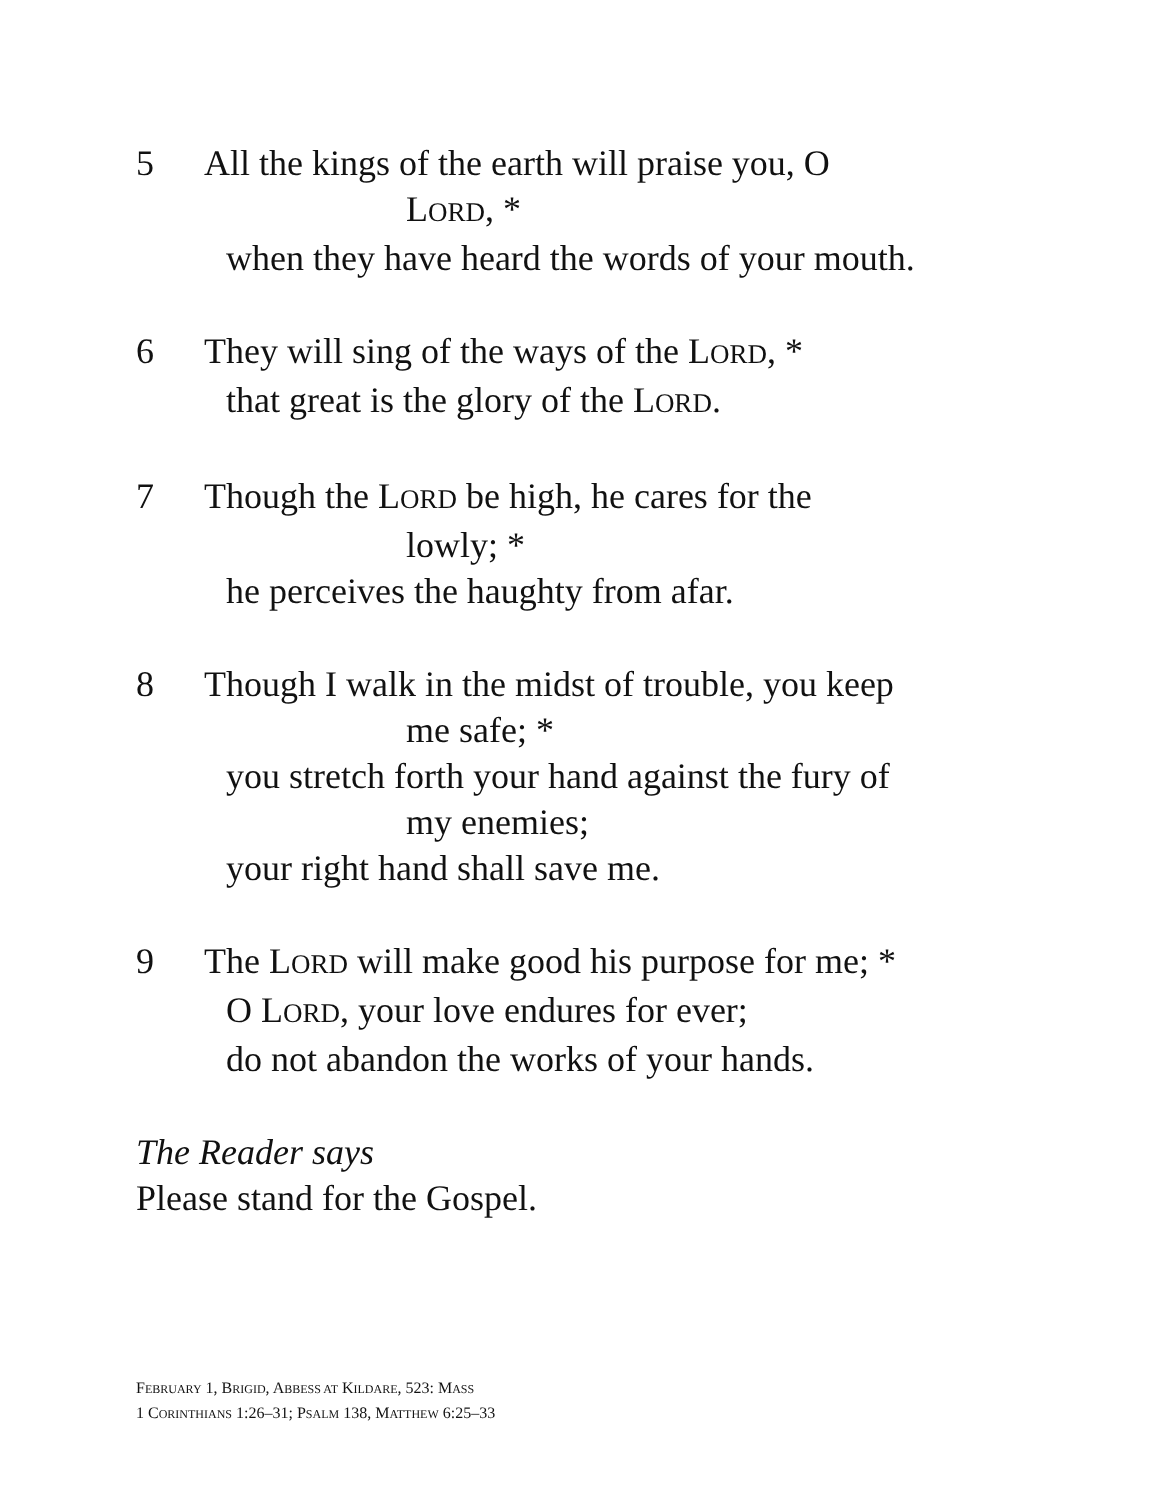5 All the kings of the earth will praise you, O
LORD, *
when they have heard the words of your mouth.
6 They will sing of the ways of the LORD, *
that great is the glory of the LORD.
7 Though the LORD be high, he cares for the
lowly; *
he perceives the haughty from afar.
8 Though I walk in the midst of trouble, you keep
me safe; *
you stretch forth your hand against the fury of
my enemies;
your right hand shall save me.
9 The LORD will make good his purpose for me; *
O LORD, your love endures for ever;
do not abandon the works of your hands.
The Reader says
Please stand for the Gospel.
FEBRUARY 1, BRIGID, ABBESS AT KILDARE, 523: MASS
1 CORINTHIANS 1:26–31; PSALM 138, MATTHEW 6:25–33